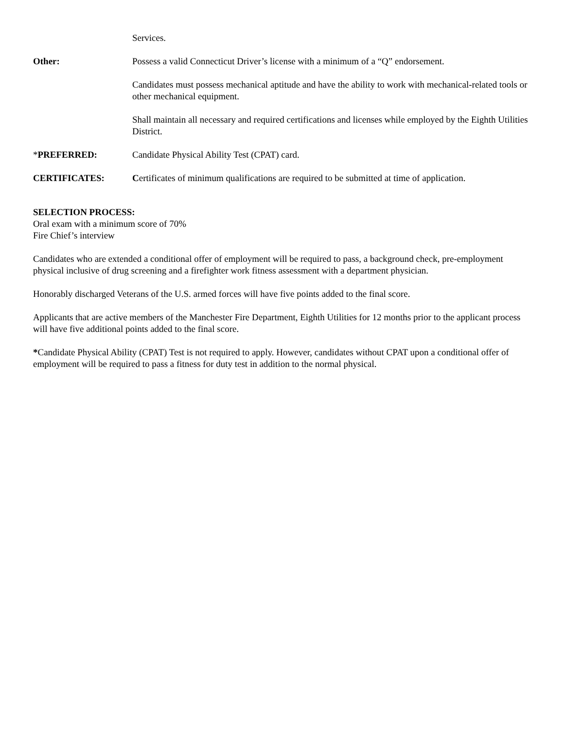Services.
Other: Possess a valid Connecticut Driver’s license with a minimum of a “Q” endorsement.
Candidates must possess mechanical aptitude and have the ability to work with mechanical-related tools or other mechanical equipment.
Shall maintain all necessary and required certifications and licenses while employed by the Eighth Utilities District.
*PREFERRED: Candidate Physical Ability Test (CPAT) card.
CERTIFICATES: Certificates of minimum qualifications are required to be submitted at time of application.
SELECTION PROCESS:
Oral exam with a minimum score of 70%
Fire Chief’s interview
Candidates who are extended a conditional offer of employment will be required to pass, a background check, pre-employment physical inclusive of drug screening and a firefighter work fitness assessment with a department physician.
Honorably discharged Veterans of the U.S. armed forces will have five points added to the final score.
Applicants that are active members of the Manchester Fire Department, Eighth Utilities for 12 months prior to the applicant process will have five additional points added to the final score.
*Candidate Physical Ability (CPAT) Test is not required to apply. However, candidates without CPAT upon a conditional offer of employment will be required to pass a fitness for duty test in addition to the normal physical.